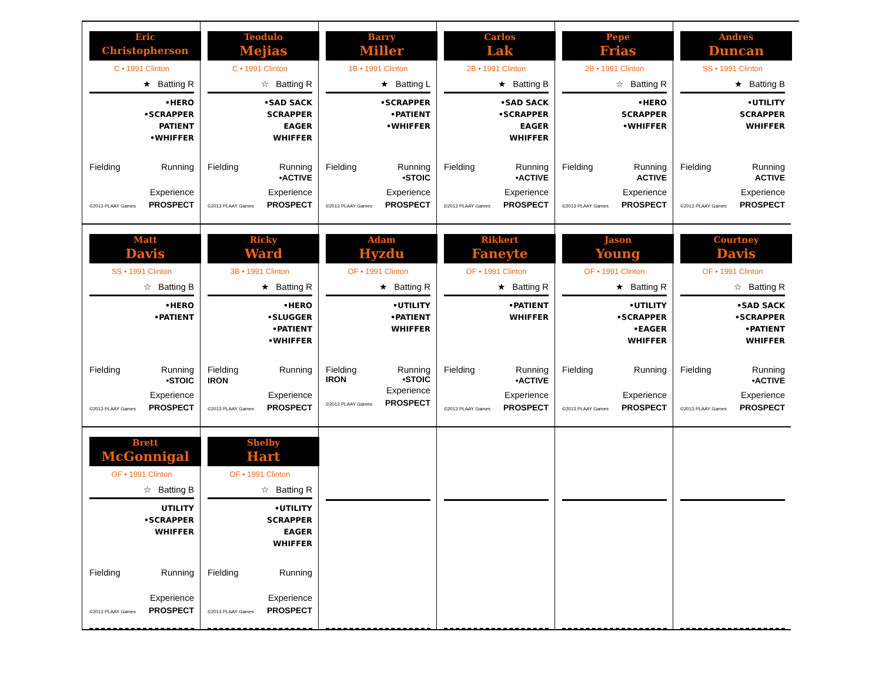Eric
Christopherson
C • 1991 Clinton
★ Batting R
•HERO
•SCRAPPER
PATIENT
•WHIFFER
Fielding Running
Experience
©2013 PLAAY Games PROSPECT
Teodulo
Mejias
C • 1991 Clinton
☆ Batting R
•SAD SACK
SCRAPPER
EAGER
WHIFFER
Fielding Running
•ACTIVE
Experience
©2013 PLAAY Games PROSPECT
Barry
Miller
1B • 1991 Clinton
★ Batting L
•SCRAPPER
•PATIENT
•WHIFFER
Fielding Running
•STOIC
Experience
©2013 PLAAY Games PROSPECT
Carlos
Lak
2B • 1991 Clinton
★ Batting B
•SAD SACK
•SCRAPPER
EAGER
WHIFFER
Fielding Running
•ACTIVE
Experience
©2013 PLAAY Games PROSPECT
Pepe
Frias
2B • 1991 Clinton
☆ Batting R
•HERO
SCRAPPER
•WHIFFER
Fielding Running
ACTIVE
Experience
©2013 PLAAY Games PROSPECT
Andres
Duncan
SS • 1991 Clinton
★ Batting B
•UTILITY
SCRAPPER
WHIFFER
Fielding Running
ACTIVE
Experience
©2013 PLAAY Games PROSPECT
Matt
Davis
SS • 1991 Clinton
☆ Batting B
•HERO
•PATIENT
Fielding Running
•STOIC
Experience
©2013 PLAAY Games PROSPECT
Ricky
Ward
3B • 1991 Clinton
★ Batting R
•HERO
•SLUGGER
•PATIENT
•WHIFFER
Fielding Running
IRON
Experience
©2013 PLAAY Games PROSPECT
Adam
Hyzdu
OF • 1991 Clinton
★ Batting R
•UTILITY
•PATIENT
WHIFFER
Fielding Running
IRON •STOIC
Experience
©2013 PLAAY Games PROSPECT
Rikkert
Faneyte
OF • 1991 Clinton
★ Batting R
•PATIENT
WHIFFER
Fielding Running
•ACTIVE
Experience
©2013 PLAAY Games PROSPECT
Jason
Young
OF • 1991 Clinton
★ Batting R
•UTILITY
•SCRAPPER
•EAGER
WHIFFER
Fielding Running
Experience
©2013 PLAAY Games PROSPECT
Courtney
Davis
OF • 1991 Clinton
☆ Batting R
•SAD SACK
•SCRAPPER
•PATIENT
WHIFFER
Fielding Running
•ACTIVE
Experience
©2013 PLAAY Games PROSPECT
Brett
McGonnigal
OF • 1991 Clinton
☆ Batting B
UTILITY
•SCRAPPER
WHIFFER
Fielding Running
Experience
©2013 PLAAY Games PROSPECT
Shelby
Hart
OF • 1991 Clinton
☆ Batting R
•UTILITY
SCRAPPER
EAGER
WHIFFER
Fielding Running
Experience
©2013 PLAAY Games PROSPECT